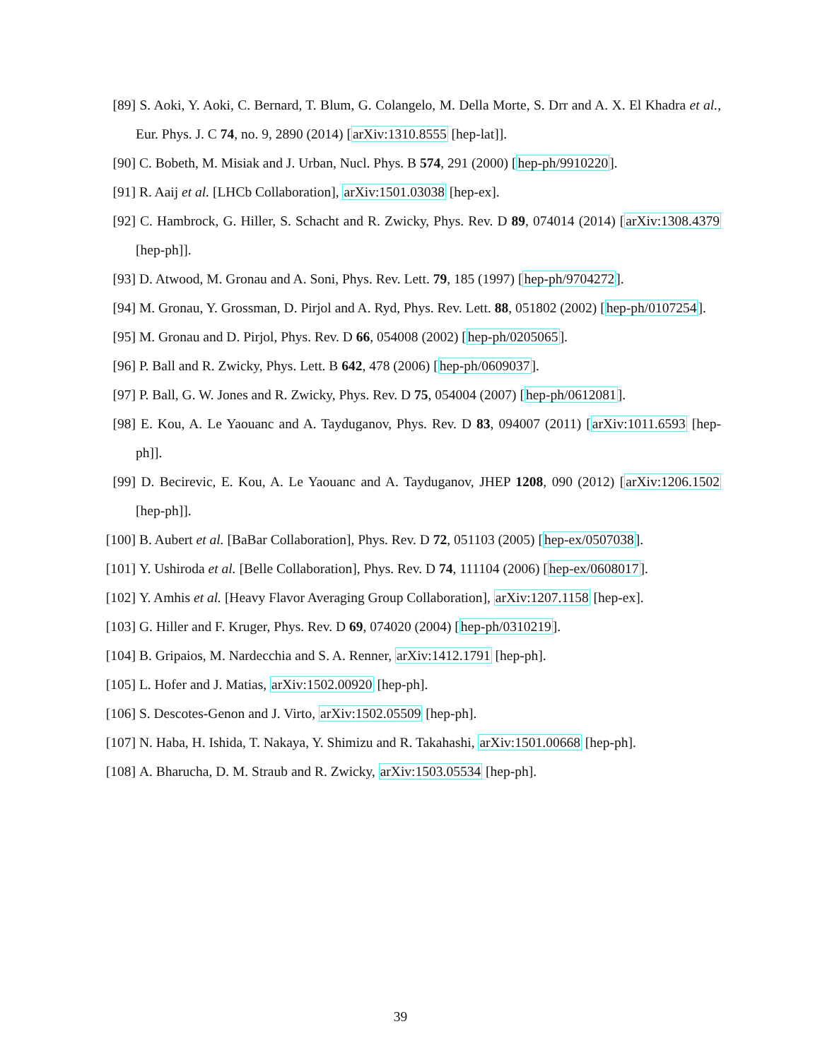[89] S. Aoki, Y. Aoki, C. Bernard, T. Blum, G. Colangelo, M. Della Morte, S. Drr and A. X. El Khadra et al., Eur. Phys. J. C 74, no. 9, 2890 (2014) [arXiv:1310.8555 [hep-lat]].
[90] C. Bobeth, M. Misiak and J. Urban, Nucl. Phys. B 574, 291 (2000) [hep-ph/9910220].
[91] R. Aaij et al. [LHCb Collaboration], arXiv:1501.03038 [hep-ex].
[92] C. Hambrock, G. Hiller, S. Schacht and R. Zwicky, Phys. Rev. D 89, 074014 (2014) [arXiv:1308.4379 [hep-ph]].
[93] D. Atwood, M. Gronau and A. Soni, Phys. Rev. Lett. 79, 185 (1997) [hep-ph/9704272].
[94] M. Gronau, Y. Grossman, D. Pirjol and A. Ryd, Phys. Rev. Lett. 88, 051802 (2002) [hep-ph/0107254].
[95] M. Gronau and D. Pirjol, Phys. Rev. D 66, 054008 (2002) [hep-ph/0205065].
[96] P. Ball and R. Zwicky, Phys. Lett. B 642, 478 (2006) [hep-ph/0609037].
[97] P. Ball, G. W. Jones and R. Zwicky, Phys. Rev. D 75, 054004 (2007) [hep-ph/0612081].
[98] E. Kou, A. Le Yaouanc and A. Tayduganov, Phys. Rev. D 83, 094007 (2011) [arXiv:1011.6593 [hep-ph]].
[99] D. Becirevic, E. Kou, A. Le Yaouanc and A. Tayduganov, JHEP 1208, 090 (2012) [arXiv:1206.1502 [hep-ph]].
[100] B. Aubert et al. [BaBar Collaboration], Phys. Rev. D 72, 051103 (2005) [hep-ex/0507038].
[101] Y. Ushiroda et al. [Belle Collaboration], Phys. Rev. D 74, 111104 (2006) [hep-ex/0608017].
[102] Y. Amhis et al. [Heavy Flavor Averaging Group Collaboration], arXiv:1207.1158 [hep-ex].
[103] G. Hiller and F. Kruger, Phys. Rev. D 69, 074020 (2004) [hep-ph/0310219].
[104] B. Gripaios, M. Nardecchia and S. A. Renner, arXiv:1412.1791 [hep-ph].
[105] L. Hofer and J. Matias, arXiv:1502.00920 [hep-ph].
[106] S. Descotes-Genon and J. Virto, arXiv:1502.05509 [hep-ph].
[107] N. Haba, H. Ishida, T. Nakaya, Y. Shimizu and R. Takahashi, arXiv:1501.00668 [hep-ph].
[108] A. Bharucha, D. M. Straub and R. Zwicky, arXiv:1503.05534 [hep-ph].
39